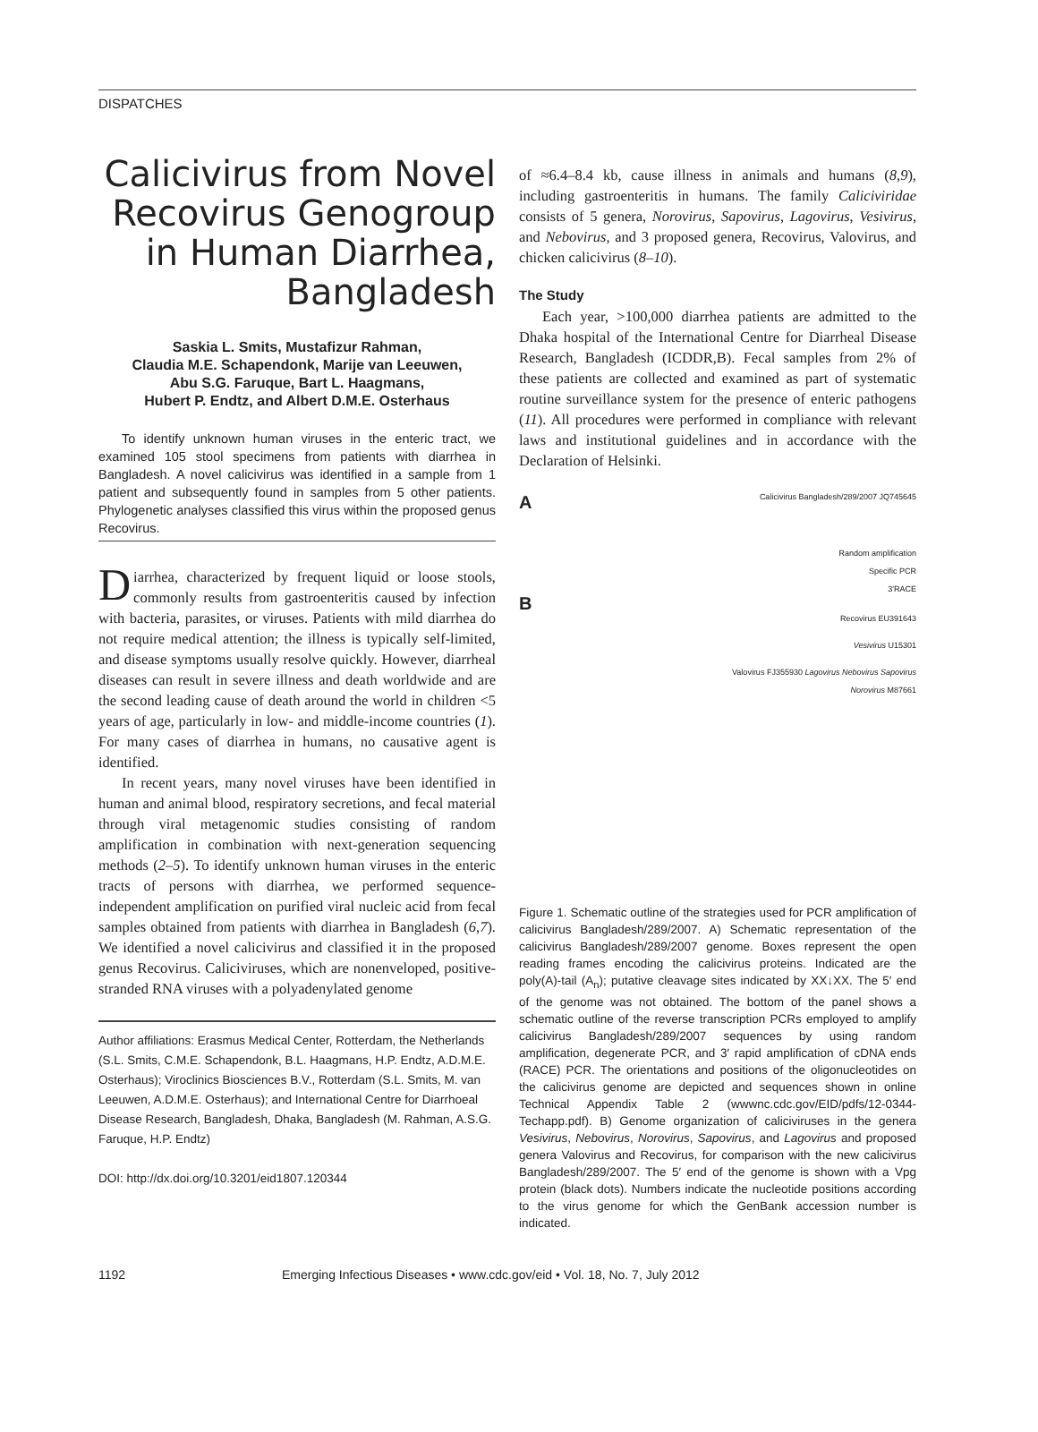DISPATCHES
Calicivirus from Novel Recovirus Genogroup in Human Diarrhea, Bangladesh
Saskia L. Smits, Mustafizur Rahman,
Claudia M.E. Schapendonk, Marije van Leeuwen,
Abu S.G. Faruque, Bart L. Haagmans,
Hubert P. Endtz, and Albert D.M.E. Osterhaus
To identify unknown human viruses in the enteric tract, we examined 105 stool specimens from patients with diarrhea in Bangladesh. A novel calicivirus was identified in a sample from 1 patient and subsequently found in samples from 5 other patients. Phylogenetic analyses classified this virus within the proposed genus Recovirus.
Diarrhea, characterized by frequent liquid or loose stools, commonly results from gastroenteritis caused by infection with bacteria, parasites, or viruses. Patients with mild diarrhea do not require medical attention; the illness is typically self-limited, and disease symptoms usually resolve quickly. However, diarrheal diseases can result in severe illness and death worldwide and are the second leading cause of death around the world in children <5 years of age, particularly in low- and middle-income countries (1). For many cases of diarrhea in humans, no causative agent is identified.
In recent years, many novel viruses have been identified in human and animal blood, respiratory secretions, and fecal material through viral metagenomic studies consisting of random amplification in combination with next-generation sequencing methods (2–5). To identify unknown human viruses in the enteric tracts of persons with diarrhea, we performed sequence-independent amplification on purified viral nucleic acid from fecal samples obtained from patients with diarrhea in Bangladesh (6,7). We identified a novel calicivirus and classified it in the proposed genus Recovirus. Caliciviruses, which are nonenveloped, positive-stranded RNA viruses with a polyadenylated genome
Author affiliations: Erasmus Medical Center, Rotterdam, the Netherlands (S.L. Smits, C.M.E. Schapendonk, B.L. Haagmans, H.P. Endtz, A.D.M.E. Osterhaus); Viroclinics Biosciences B.V., Rotterdam (S.L. Smits, M. van Leeuwen, A.D.M.E. Osterhaus); and International Centre for Diarrhoeal Disease Research, Bangladesh, Dhaka, Bangladesh (M. Rahman, A.S.G. Faruque, H.P. Endtz)
DOI: http://dx.doi.org/10.3201/eid1807.120344
of ≈6.4–8.4 kb, cause illness in animals and humans (8,9), including gastroenteritis in humans. The family Caliciviridae consists of 5 genera, Norovirus, Sapovirus, Lagovirus, Vesivirus, and Nebovirus, and 3 proposed genera, Recovirus, Valovirus, and chicken calicivirus (8–10).
The Study
Each year, >100,000 diarrhea patients are admitted to the Dhaka hospital of the International Centre for Diarrheal Disease Research, Bangladesh (ICDDR,B). Fecal samples from 2% of these patients are collected and examined as part of systematic routine surveillance system for the presence of enteric pathogens (11). All procedures were performed in compliance with relevant laws and institutional guidelines and in accordance with the Declaration of Helsinki.
A Calicivirus Bangladesh/289/2007 JQ745645
Random amplification
Specific PCR
3′RACE
B
Recovirus EU391643
Vesivirus U15301
Valovirus FJ355930 Lagovirus Nebovirus Sapovirus
Norovirus M87661
Figure 1. Schematic outline of the strategies used for PCR amplification of calicivirus Bangladesh/289/2007. A) Schematic representation of the calicivirus Bangladesh/289/2007 genome. Boxes represent the open reading frames encoding the calicivirus proteins. Indicated are the poly(A)-tail (A<sub>n</sub>); putative cleavage sites indicated by XX↓XX. The 5′ end of the genome was not obtained. The bottom of the panel shows a schematic outline of the reverse transcription PCRs employed to amplify calicivirus Bangladesh/289/2007 sequences by using random amplification, degenerate PCR, and 3′ rapid amplification of cDNA ends (RACE) PCR. The orientations and positions of the oligonucleotides on the calicivirus genome are depicted and sequences shown in online Technical Appendix Table 2 (wwwnc.cdc.gov/EID/pdfs/12-0344-Techapp.pdf). B) Genome organization of caliciviruses in the genera Vesivirus, Nebovirus, Norovirus, Sapovirus, and Lagovirus and proposed genera Valovirus and Recovirus, for comparison with the new calicivirus Bangladesh/289/2007. The 5′ end of the genome is shown with a Vpg protein (black dots). Numbers indicate the nucleotide positions according to the virus genome for which the GenBank accession number is indicated.
1192 Emerging Infectious Diseases • www.cdc.gov/eid • Vol. 18, No. 7, July 2012